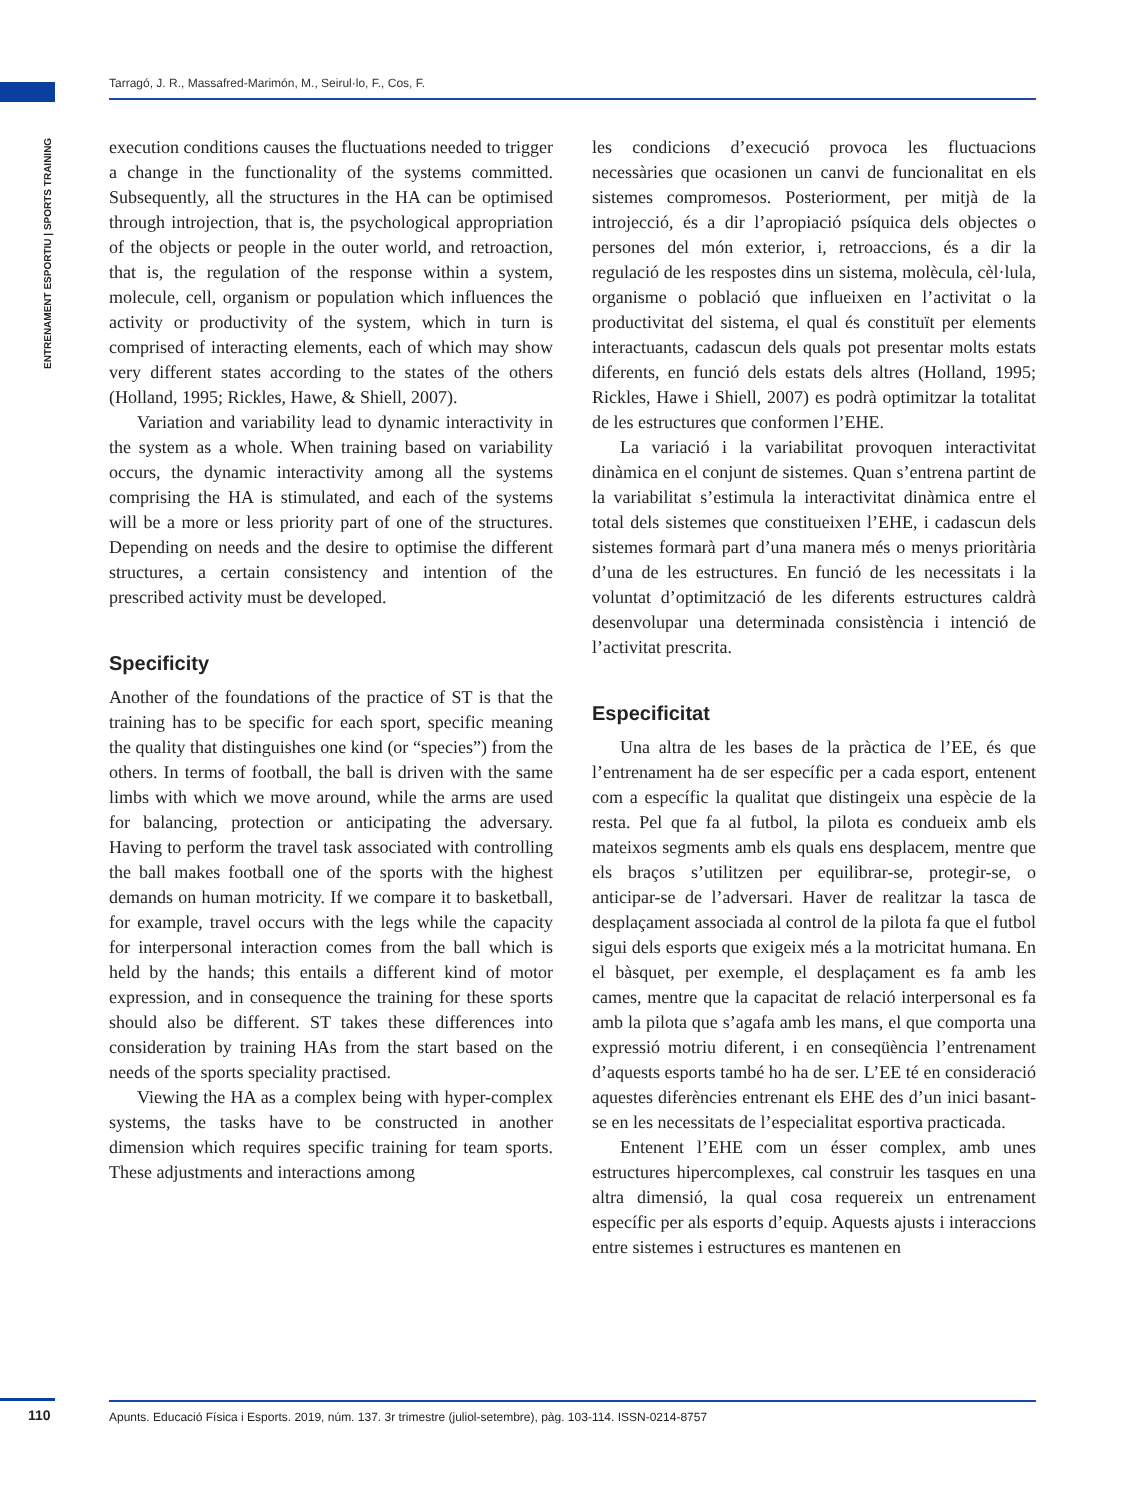Tarragó, J. R., Massafred-Marimón, M., Seirul·lo, F., Cos, F.
ENTRENAMENT ESPORTIU | SPORTS TRAINING
execution conditions causes the fluctuations needed to trigger a change in the functionality of the systems committed. Subsequently, all the structures in the HA can be optimised through introjection, that is, the psychological appropriation of the objects or people in the outer world, and retroaction, that is, the regulation of the response within a system, molecule, cell, organism or population which influences the activity or productivity of the system, which in turn is comprised of interacting elements, each of which may show very different states according to the states of the others (Holland, 1995; Rickles, Hawe, & Shiell, 2007).
Variation and variability lead to dynamic interactivity in the system as a whole. When training based on variability occurs, the dynamic interactivity among all the systems comprising the HA is stimulated, and each of the systems will be a more or less priority part of one of the structures. Depending on needs and the desire to optimise the different structures, a certain consistency and intention of the prescribed activity must be developed.
Specificity
Another of the foundations of the practice of ST is that the training has to be specific for each sport, specific meaning the quality that distinguishes one kind (or “species”) from the others. In terms of football, the ball is driven with the same limbs with which we move around, while the arms are used for balancing, protection or anticipating the adversary. Having to perform the travel task associated with controlling the ball makes football one of the sports with the highest demands on human motricity. If we compare it to basketball, for example, travel occurs with the legs while the capacity for interpersonal interaction comes from the ball which is held by the hands; this entails a different kind of motor expression, and in consequence the training for these sports should also be different. ST takes these differences into consideration by training HAs from the start based on the needs of the sports speciality practised.
Viewing the HA as a complex being with hyper-complex systems, the tasks have to be constructed in another dimension which requires specific training for team sports. These adjustments and interactions among
les condicions d’execució provoca les fluctuacions necessàries que ocasionen un canvi de funcionalitat en els sistemes compromesos. Posteriorment, per mitjà de la introjecció, és a dir l’apropiació psíquica dels objectes o persones del món exterior, i, retroaccions, és a dir la regulació de les respostes dins un sistema, molècula, cèl·lula, organisme o població que influeixen en l’activitat o la productivitat del sistema, el qual és constituït per elements interactuants, cadascun dels quals pot presentar molts estats diferents, en funció dels estats dels altres (Holland, 1995; Rickles, Hawe i Shiell, 2007) es podrà optimitzar la totalitat de les estructures que conformen l’EHE.
La variació i la variabilitat provoquen interactivitat dinàmica en el conjunt de sistemes. Quan s’entrena partint de la variabilitat s’estimula la interactivitat dinàmica entre el total dels sistemes que constitueixen l’EHE, i cadascun dels sistemes formarà part d’una manera més o menys prioritària d’una de les estructures. En funció de les necessitats i la voluntat d’optimització de les diferents estructures caldrà desenvolupar una determinada consistència i intenció de l’activitat prescrita.
Especificitat
Una altra de les bases de la pràctica de l’EE, és que l’entrenament ha de ser específic per a cada esport, entenent com a específic la qualitat que distingeix una espècie de la resta. Pel que fa al futbol, la pilota es condueix amb els mateixos segments amb els quals ens desplacem, mentre que els braços s’utilitzen per equilibrar-se, protegir-se, o anticipar-se de l’adversari. Haver de realitzar la tasca de desplaçament associada al control de la pilota fa que el futbol sigui dels esports que exigeix més a la motricitat humana. En el bàsquet, per exemple, el desplaçament es fa amb les cames, mentre que la capacitat de relació interpersonal es fa amb la pilota que s’agafa amb les mans, el que comporta una expressió motriu diferent, i en conseqüència l’entrenament d’aquests esports també ho ha de ser. L’EE té en consideració aquestes diferències entrenant els EHE des d’un inici basant-se en les necessitats de l’especialitat esportiva practicada.
Entenent l’EHE com un ésser complex, amb unes estructures hipercomplexes, cal construir les tasques en una altra dimensió, la qual cosa requereix un entrenament específic per als esports d’equip. Aquests ajusts i interaccions entre sistemes i estructures es mantenen en
110 Apunts. Educació Física i Esports. 2019, núm. 137. 3r trimestre (juliol-setembre), pàg. 103-114. ISSN-0214-8757